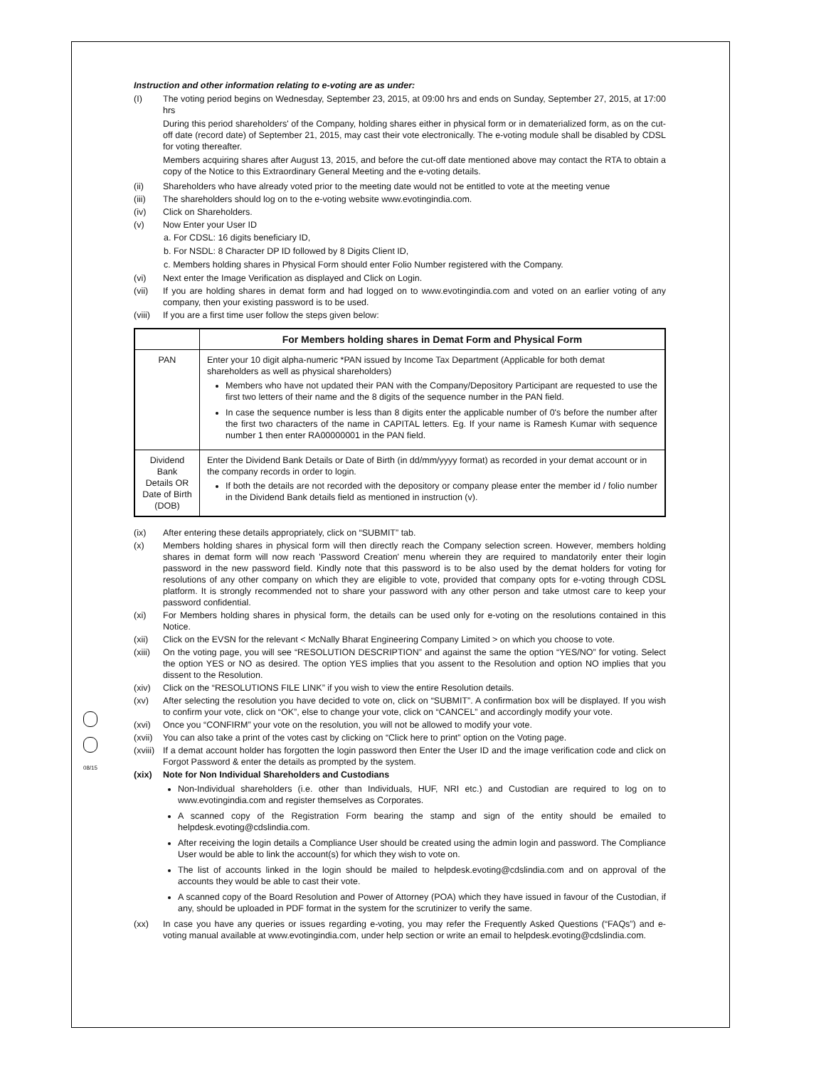08/15
Instruction and other information relating to e-voting are as under:
(I) The voting period begins on Wednesday, September 23, 2015, at 09:00 hrs and ends on Sunday, September 27, 2015, at 17:00 hrs
During this period shareholders' of the Company, holding shares either in physical form or in dematerialized form, as on the cut-off date (record date) of September 21, 2015, may cast their vote electronically. The e-voting module shall be disabled by CDSL for voting thereafter.
Members acquiring shares after August 13, 2015, and before the cut-off date mentioned above may contact the RTA to obtain a copy of the Notice to this Extraordinary General Meeting and the e-voting details.
(ii) Shareholders who have already voted prior to the meeting date would not be entitled to vote at the meeting venue
(iii) The shareholders should log on to the e-voting website www.evotingindia.com.
(iv) Click on Shareholders.
(v) Now Enter your User ID
a. For CDSL: 16 digits beneficiary ID,
b. For NSDL: 8 Character DP ID followed by 8 Digits Client ID,
c. Members holding shares in Physical Form should enter Folio Number registered with the Company.
(vi) Next enter the Image Verification as displayed and Click on Login.
(vii) If you are holding shares in demat form and had logged on to www.evotingindia.com and voted on an earlier voting of any company, then your existing password is to be used.
(viii)
If you are a first time user follow the steps given below:
| | For Members holding shares in Demat Form and Physical Form |
| --- | --- |
| PAN | Enter your 10 digit alpha-numeric *PAN issued by Income Tax Department (Applicable for both demat shareholders as well as physical shareholders) Members who have not updated their PAN with the Company/Depository Participant are requested to use the first two letters of their name and the 8 digits of the sequence number in the PAN field. In case the sequence number is less than 8 digits enter the applicable number of 0's before the number after the first two characters of the name in CAPITAL letters. Eg. If your name is Ramesh Kumar with sequence number 1 then enter RA00000001 in the PAN field. |
| Dividend Bank Details OR Date of Birth (DOB) | Enter the Dividend Bank Details or Date of Birth (in dd/mm/yyyy format) as recorded in your demat account or in the company records in order to login. If both the details are not recorded with the depository or company please enter the member id / folio number in the Dividend Bank details field as mentioned in instruction (v). |
(ix) After entering these details appropriately, click on “SUBMIT” tab.
(x) Members holding shares in physical form will then directly reach the Company selection screen. However, members holding shares in demat form will now reach 'Password Creation' menu wherein they are required to mandatorily enter their login password in the new password field. Kindly note that this password is to be also used by the demat holders for voting for resolutions of any other company on which they are eligible to vote, provided that company opts for e-voting through CDSL platform. It is strongly recommended not to share your password with any other person and take utmost care to keep your password confidential.
(xi) For Members holding shares in physical form, the details can be used only for e-voting on the resolutions contained in this Notice.
(xii) Click on the EVSN for the relevant < McNally Bharat Engineering Company Limited > on which you choose to vote.
(xiii)
On the voting page, you will see “RESOLUTION DESCRIPTION” and against the same the option “YES/NO” for voting. Select the option YES or NO as desired. The option YES implies that you assent to the Resolution and option NO implies that you dissent to the Resolution.
(xiv) Click on the “RESOLUTIONS FILE LINK” if you wish to view the entire Resolution details.
(xv) After selecting the resolution you have decided to vote on, click on “SUBMIT”. A confirmation box will be displayed. If you wish to confirm your vote, click on “OK”, else to change your vote, click on “CANCEL” and accordingly modify your vote.
(xvi) Once you “CONFIRM” your vote on the resolution, you will not be allowed to modify your vote.
(xvii)
You can also take a print of the votes cast by clicking on “Click here to print” option on the Voting page.
(xviii)
If a demat account holder has forgotten the login password then Enter the User ID and the image verification code and click on Forgot Password & enter the details as prompted by the system.
(xix) Note for Non Individual Shareholders and Custodians
Non-Individual shareholders (i.e. other than Individuals, HUF, NRI etc.) and Custodian are required to log on to www.evotingindia.com and register themselves as Corporates.
A scanned copy of the Registration Form bearing the stamp and sign of the entity should be emailed to helpdesk.evoting@cdslindia.com.
After receiving the login details a Compliance User should be created using the admin login and password. The Compliance User would be able to link the account(s) for which they wish to vote on.
The list of accounts linked in the login should be mailed to helpdesk.evoting@cdslindia.com and on approval of the accounts they would be able to cast their vote.
A scanned copy of the Board Resolution and Power of Attorney (POA) which they have issued in favour of the Custodian, if any, should be uploaded in PDF format in the system for the scrutinizer to verify the same.
(xx) In case you have any queries or issues regarding e-voting, you may refer the Frequently Asked Questions (“FAQs”) and e-voting manual available at www.evotingindia.com, under help section or write an email to helpdesk.evoting@cdslindia.com.